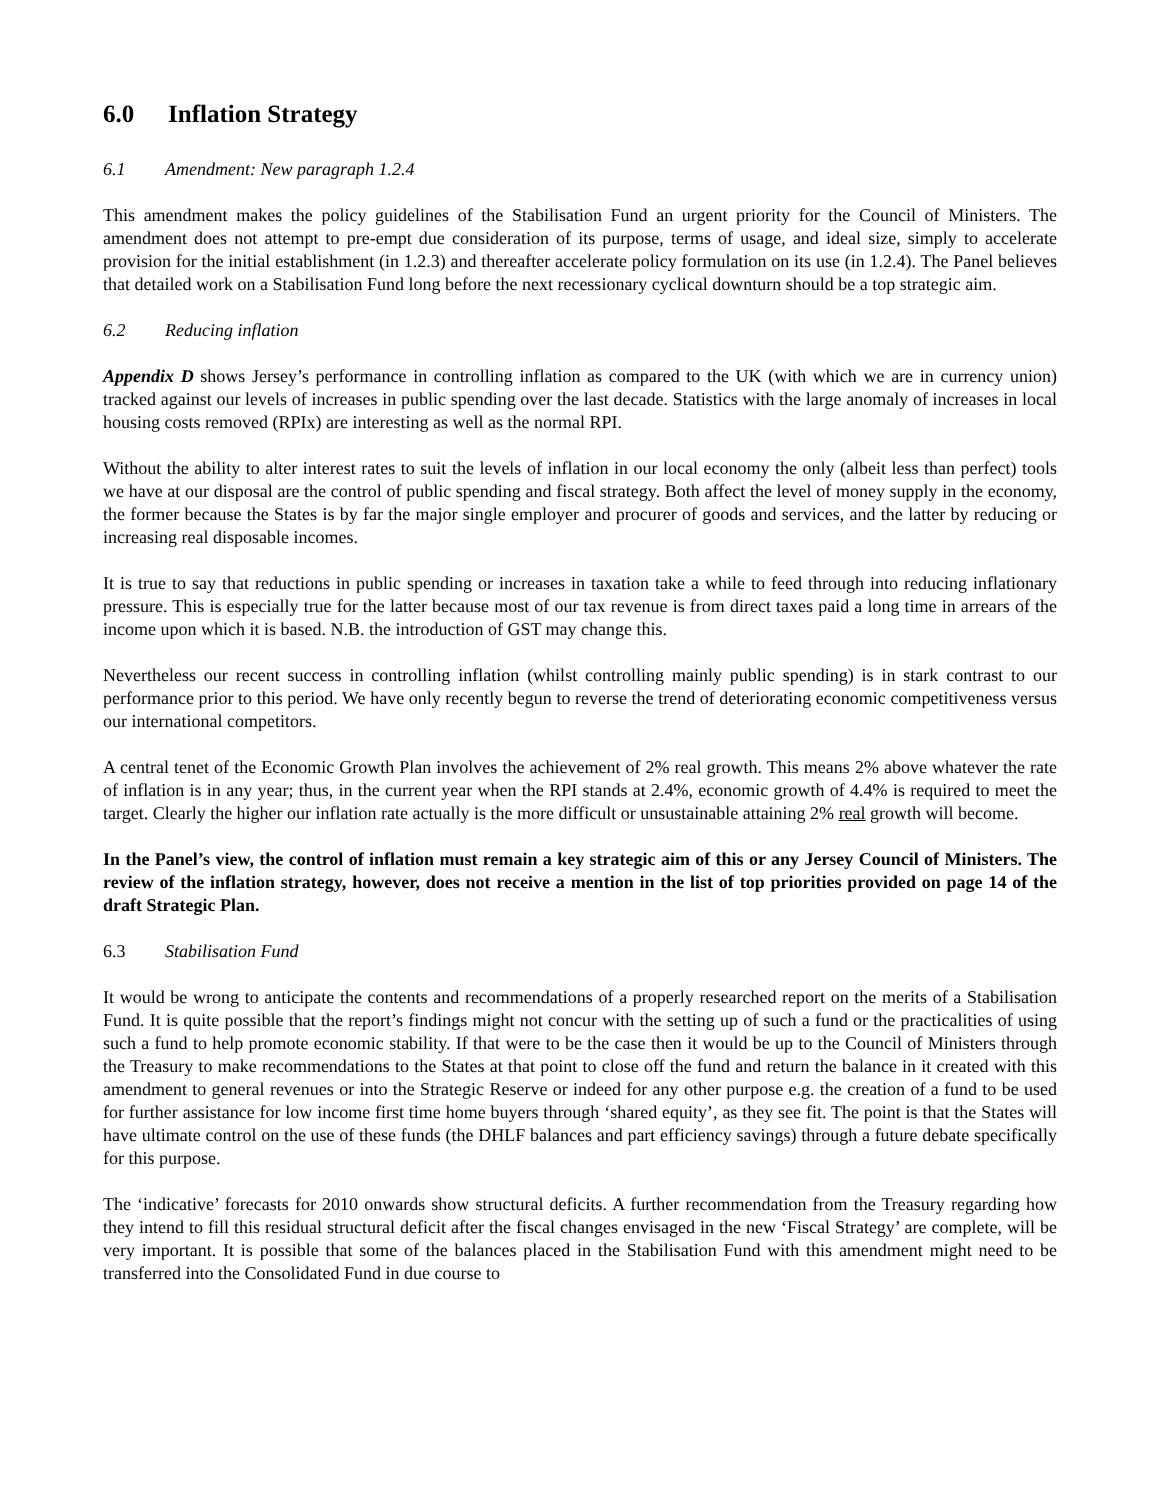6.0 Inflation Strategy
6.1 Amendment: New paragraph 1.2.4
This amendment makes the policy guidelines of the Stabilisation Fund an urgent priority for the Council of Ministers. The amendment does not attempt to pre-empt due consideration of its purpose, terms of usage, and ideal size, simply to accelerate provision for the initial establishment (in 1.2.3) and thereafter accelerate policy formulation on its use (in 1.2.4). The Panel believes that detailed work on a Stabilisation Fund long before the next recessionary cyclical downturn should be a top strategic aim.
6.2 Reducing inflation
Appendix D shows Jersey’s performance in controlling inflation as compared to the UK (with which we are in currency union) tracked against our levels of increases in public spending over the last decade. Statistics with the large anomaly of increases in local housing costs removed (RPIx) are interesting as well as the normal RPI.
Without the ability to alter interest rates to suit the levels of inflation in our local economy the only (albeit less than perfect) tools we have at our disposal are the control of public spending and fiscal strategy. Both affect the level of money supply in the economy, the former because the States is by far the major single employer and procurer of goods and services, and the latter by reducing or increasing real disposable incomes.
It is true to say that reductions in public spending or increases in taxation take a while to feed through into reducing inflationary pressure. This is especially true for the latter because most of our tax revenue is from direct taxes paid a long time in arrears of the income upon which it is based. N.B. the introduction of GST may change this.
Nevertheless our recent success in controlling inflation (whilst controlling mainly public spending) is in stark contrast to our performance prior to this period. We have only recently begun to reverse the trend of deteriorating economic competitiveness versus our international competitors.
A central tenet of the Economic Growth Plan involves the achievement of 2% real growth. This means 2% above whatever the rate of inflation is in any year; thus, in the current year when the RPI stands at 2.4%, economic growth of 4.4% is required to meet the target. Clearly the higher our inflation rate actually is the more difficult or unsustainable attaining 2% real growth will become.
In the Panel’s view, the control of inflation must remain a key strategic aim of this or any Jersey Council of Ministers. The review of the inflation strategy, however, does not receive a mention in the list of top priorities provided on page 14 of the draft Strategic Plan.
6.3 Stabilisation Fund
It would be wrong to anticipate the contents and recommendations of a properly researched report on the merits of a Stabilisation Fund. It is quite possible that the report’s findings might not concur with the setting up of such a fund or the practicalities of using such a fund to help promote economic stability. If that were to be the case then it would be up to the Council of Ministers through the Treasury to make recommendations to the States at that point to close off the fund and return the balance in it created with this amendment to general revenues or into the Strategic Reserve or indeed for any other purpose e.g. the creation of a fund to be used for further assistance for low income first time home buyers through ‘shared equity’, as they see fit. The point is that the States will have ultimate control on the use of these funds (the DHLF balances and part efficiency savings) through a future debate specifically for this purpose.
The ‘indicative’ forecasts for 2010 onwards show structural deficits. A further recommendation from the Treasury regarding how they intend to fill this residual structural deficit after the fiscal changes envisaged in the new ‘Fiscal Strategy’ are complete, will be very important. It is possible that some of the balances placed in the Stabilisation Fund with this amendment might need to be transferred into the Consolidated Fund in due course to